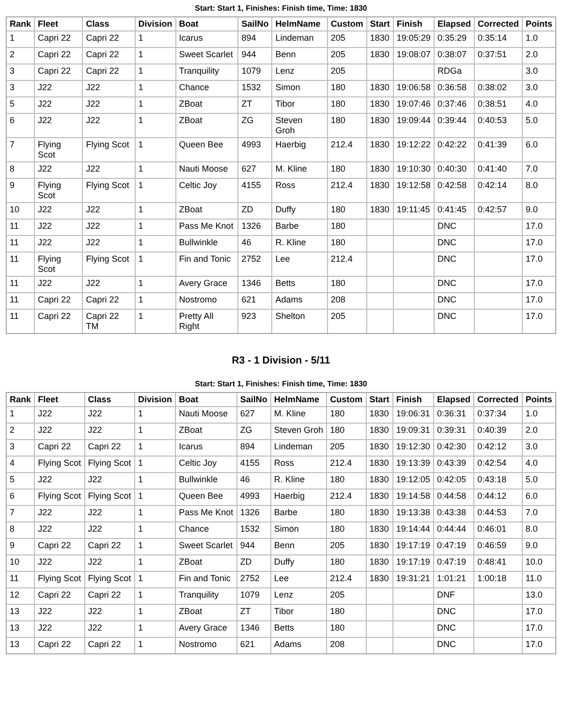Start: Start 1, Finishes: Finish time, Time: 1830
| Rank | Fleet | Class | Division | Boat | SailNo | HelmName | Custom | Start | Finish | Elapsed | Corrected | Points |
| --- | --- | --- | --- | --- | --- | --- | --- | --- | --- | --- | --- | --- |
| 1 | Capri 22 | Capri 22 | 1 | Icarus | 894 | Lindeman | 205 | 1830 | 19:05:29 | 0:35:29 | 0:35:14 | 1.0 |
| 2 | Capri 22 | Capri 22 | 1 | Sweet Scarlet | 944 | Benn | 205 | 1830 | 19:08:07 | 0:38:07 | 0:37:51 | 2.0 |
| 3 | Capri 22 | Capri 22 | 1 | Tranquility | 1079 | Lenz | 205 | | | RDGa | | 3.0 |
| 3 | J22 | J22 | 1 | Chance | 1532 | Simon | 180 | 1830 | 19:06:58 | 0:36:58 | 0:38:02 | 3.0 |
| 5 | J22 | J22 | 1 | ZBoat | ZT | Tibor | 180 | 1830 | 19:07:46 | 0:37:46 | 0:38:51 | 4.0 |
| 6 | J22 | J22 | 1 | ZBoat | ZG | Steven Groh | 180 | 1830 | 19:09:44 | 0:39:44 | 0:40:53 | 5.0 |
| 7 | Flying Scot | Flying Scot | 1 | Queen Bee | 4993 | Haerbig | 212.4 | 1830 | 19:12:22 | 0:42:22 | 0:41:39 | 6.0 |
| 8 | J22 | J22 | 1 | Nauti Moose | 627 | M. Kline | 180 | 1830 | 19:10:30 | 0:40:30 | 0:41:40 | 7.0 |
| 9 | Flying Scot | Flying Scot | 1 | Celtic Joy | 4155 | Ross | 212.4 | 1830 | 19:12:58 | 0:42:58 | 0:42:14 | 8.0 |
| 10 | J22 | J22 | 1 | ZBoat | ZD | Duffy | 180 | 1830 | 19:11:45 | 0:41:45 | 0:42:57 | 9.0 |
| 11 | J22 | J22 | 1 | Pass Me Knot | 1326 | Barbe | 180 | | | DNC | | 17.0 |
| 11 | J22 | J22 | 1 | Bullwinkle | 46 | R. Kline | 180 | | | DNC | | 17.0 |
| 11 | Flying Scot | Flying Scot | 1 | Fin and Tonic | 2752 | Lee | 212.4 | | | DNC | | 17.0 |
| 11 | J22 | J22 | 1 | Avery Grace | 1346 | Betts | 180 | | | DNC | | 17.0 |
| 11 | Capri 22 | Capri 22 | 1 | Nostromo | 621 | Adams | 208 | | | DNC | | 17.0 |
| 11 | Capri 22 | Capri 22 TM | 1 | Pretty All Right | 923 | Shelton | 205 | | | DNC | | 17.0 |
R3 - 1 Division - 5/11
Start: Start 1, Finishes: Finish time, Time: 1830
| Rank | Fleet | Class | Division | Boat | SailNo | HelmName | Custom | Start | Finish | Elapsed | Corrected | Points |
| --- | --- | --- | --- | --- | --- | --- | --- | --- | --- | --- | --- | --- |
| 1 | J22 | J22 | 1 | Nauti Moose | 627 | M. Kline | 180 | 1830 | 19:06:31 | 0:36:31 | 0:37:34 | 1.0 |
| 2 | J22 | J22 | 1 | ZBoat | ZG | Steven Groh | 180 | 1830 | 19:09:31 | 0:39:31 | 0:40:39 | 2.0 |
| 3 | Capri 22 | Capri 22 | 1 | Icarus | 894 | Lindeman | 205 | 1830 | 19:12:30 | 0:42:30 | 0:42:12 | 3.0 |
| 4 | Flying Scot | Flying Scot | 1 | Celtic Joy | 4155 | Ross | 212.4 | 1830 | 19:13:39 | 0:43:39 | 0:42:54 | 4.0 |
| 5 | J22 | J22 | 1 | Bullwinkle | 46 | R. Kline | 180 | 1830 | 19:12:05 | 0:42:05 | 0:43:18 | 5.0 |
| 6 | Flying Scot | Flying Scot | 1 | Queen Bee | 4993 | Haerbig | 212.4 | 1830 | 19:14:58 | 0:44:58 | 0:44:12 | 6.0 |
| 7 | J22 | J22 | 1 | Pass Me Knot | 1326 | Barbe | 180 | 1830 | 19:13:38 | 0:43:38 | 0:44:53 | 7.0 |
| 8 | J22 | J22 | 1 | Chance | 1532 | Simon | 180 | 1830 | 19:14:44 | 0:44:44 | 0:46:01 | 8.0 |
| 9 | Capri 22 | Capri 22 | 1 | Sweet Scarlet | 944 | Benn | 205 | 1830 | 19:17:19 | 0:47:19 | 0:46:59 | 9.0 |
| 10 | J22 | J22 | 1 | ZBoat | ZD | Duffy | 180 | 1830 | 19:17:19 | 0:47:19 | 0:48:41 | 10.0 |
| 11 | Flying Scot | Flying Scot | 1 | Fin and Tonic | 2752 | Lee | 212.4 | 1830 | 19:31:21 | 1:01:21 | 1:00:18 | 11.0 |
| 12 | Capri 22 | Capri 22 | 1 | Tranquility | 1079 | Lenz | 205 | | | DNF | | 13.0 |
| 13 | J22 | J22 | 1 | ZBoat | ZT | Tibor | 180 | | | DNC | | 17.0 |
| 13 | J22 | J22 | 1 | Avery Grace | 1346 | Betts | 180 | | | DNC | | 17.0 |
| 13 | Capri 22 | Capri 22 | 1 | Nostromo | 621 | Adams | 208 | | | DNC | | 17.0 |